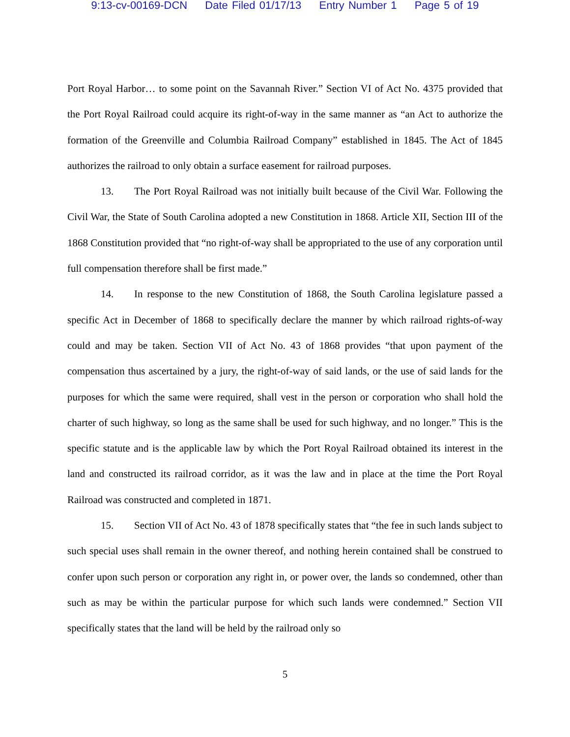9:13-cv-00169-DCN Date Filed 01/17/13 Entry Number 1 Page 5 of 19
Port Royal Harbor… to some point on the Savannah River.” Section VI of Act No. 4375 provided that the Port Royal Railroad could acquire its right-of-way in the same manner as “an Act to authorize the formation of the Greenville and Columbia Railroad Company” established in 1845. The Act of 1845 authorizes the railroad to only obtain a surface easement for railroad purposes.
13. The Port Royal Railroad was not initially built because of the Civil War. Following the Civil War, the State of South Carolina adopted a new Constitution in 1868. Article XII, Section III of the 1868 Constitution provided that “no right-of-way shall be appropriated to the use of any corporation until full compensation therefore shall be first made.”
14. In response to the new Constitution of 1868, the South Carolina legislature passed a specific Act in December of 1868 to specifically declare the manner by which railroad rights-of-way could and may be taken. Section VII of Act No. 43 of 1868 provides “that upon payment of the compensation thus ascertained by a jury, the right-of-way of said lands, or the use of said lands for the purposes for which the same were required, shall vest in the person or corporation who shall hold the charter of such highway, so long as the same shall be used for such highway, and no longer.” This is the specific statute and is the applicable law by which the Port Royal Railroad obtained its interest in the land and constructed its railroad corridor, as it was the law and in place at the time the Port Royal Railroad was constructed and completed in 1871.
15. Section VII of Act No. 43 of 1878 specifically states that “the fee in such lands subject to such special uses shall remain in the owner thereof, and nothing herein contained shall be construed to confer upon such person or corporation any right in, or power over, the lands so condemned, other than such as may be within the particular purpose for which such lands were condemned.” Section VII specifically states that the land will be held by the railroad only so
5